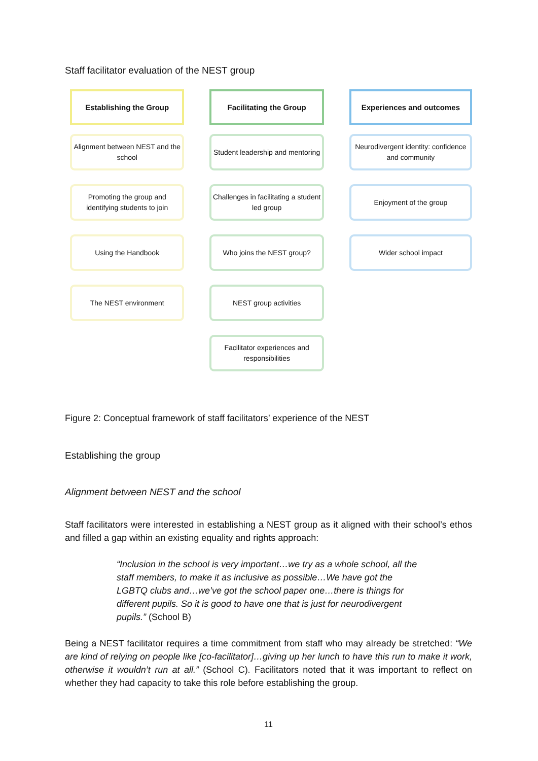Staff facilitator evaluation of the NEST group
Establishing the Group
Alignment between NEST and the school
Promoting the group and identifying students to join
Using the Handbook
The NEST environment
Facilitating the Group
Student leadership and mentoring
Challenges in facilitating a student led group
Who joins the NEST group?
NEST group activities
Facilitator experiences and responsibilities
Experiences and outcomes
Neurodivergent identity: confidence and community
Enjoyment of the group
Wider school impact
Figure 2: Conceptual framework of staff facilitators’ experience of the NEST
Establishing the group
Alignment between NEST and the school
Staff facilitators were interested in establishing a NEST group as it aligned with their school’s ethos and filled a gap within an existing equality and rights approach:
“Inclusion in the school is very important…we try as a whole school, all the staff members, to make it as inclusive as possible…We have got the LGBTQ clubs and…we’ve got the school paper one…there is things for different pupils. So it is good to have one that is just for neurodivergent pupils.” (School B)
Being a NEST facilitator requires a time commitment from staff who may already be stretched: “We are kind of relying on people like [co-facilitator]…giving up her lunch to have this run to make it work, otherwise it wouldn’t run at all.” (School C). Facilitators noted that it was important to reflect on whether they had capacity to take this role before establishing the group.
11